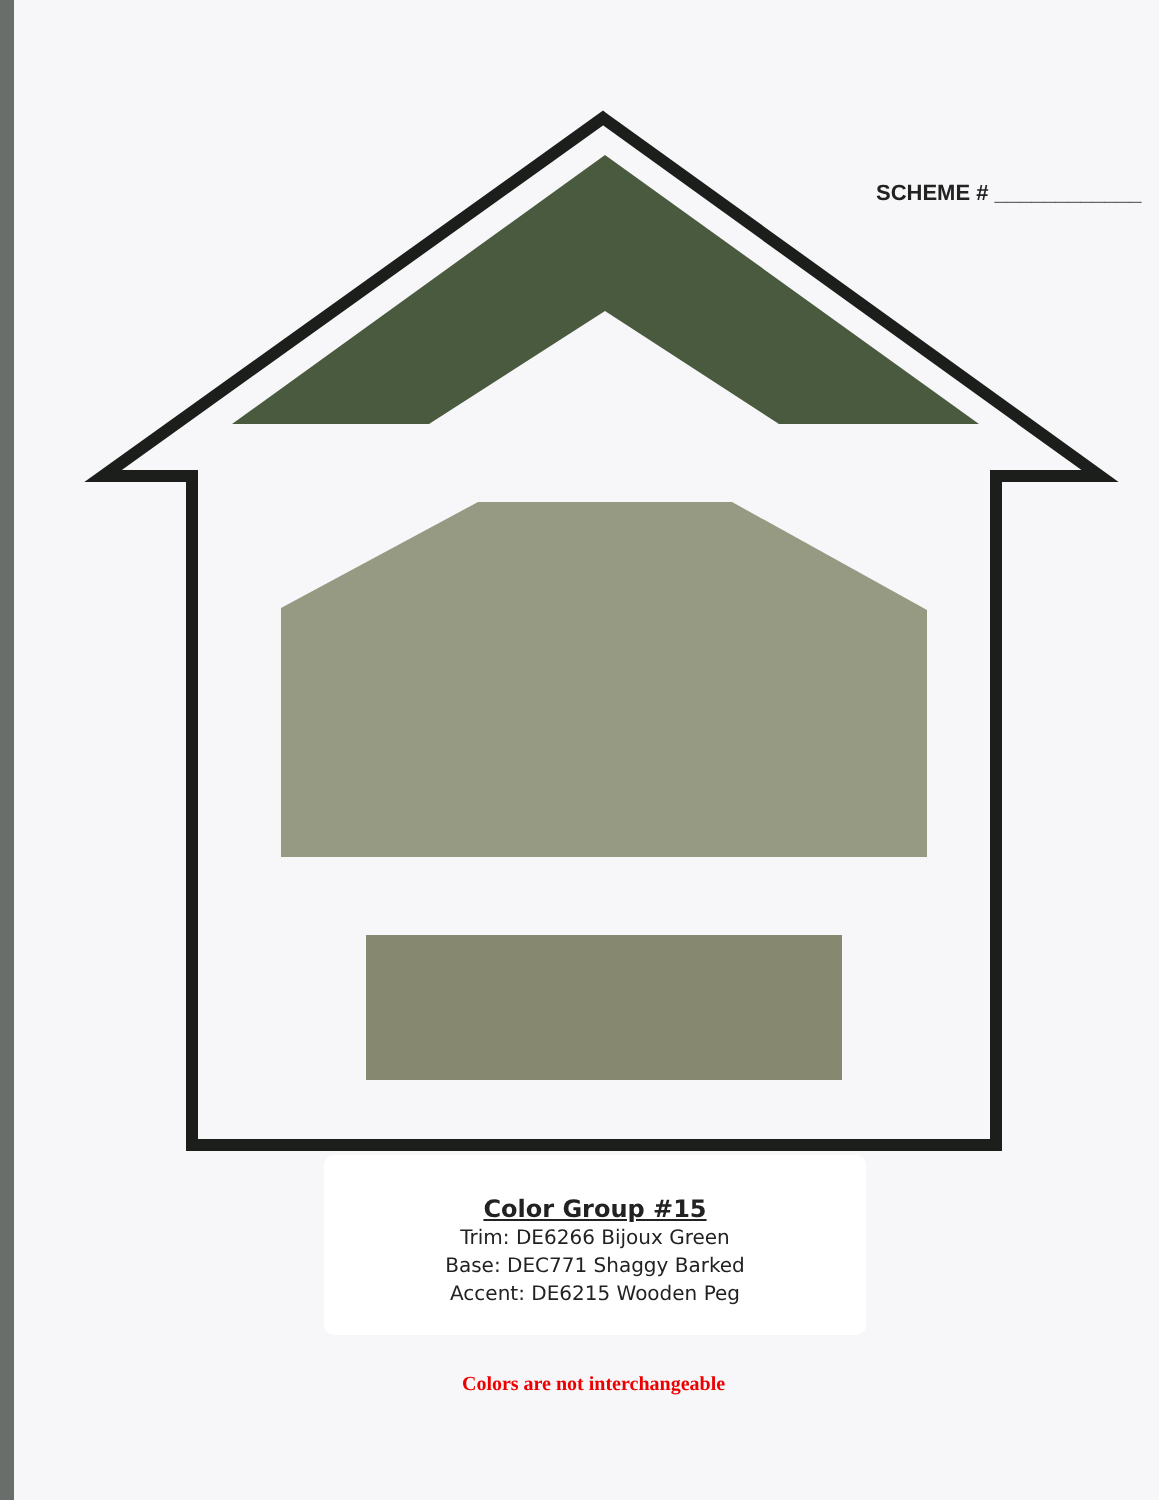SCHEME # ____________
Color Group #15
Trim: DE6266 Bijoux Green
Base: DEC771 Shaggy Barked
Accent: DE6215 Wooden Peg
Colors are not interchangeable